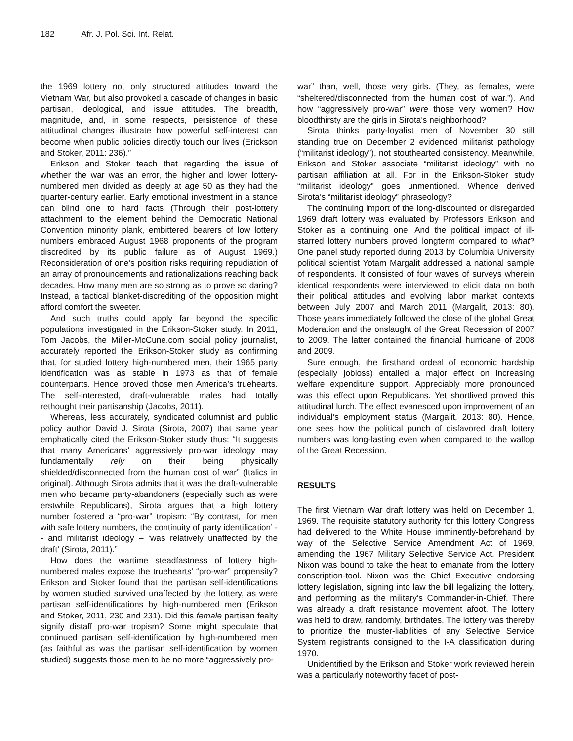182 Afr. J. Pol. Sci. Int. Relat.
the 1969 lottery not only structured attitudes toward the Vietnam War, but also provoked a cascade of changes in basic partisan, ideological, and issue attitudes. The breadth, magnitude, and, in some respects, persistence of these attitudinal changes illustrate how powerful self-interest can become when public policies directly touch our lives (Erickson and Stoker, 2011: 236).”
Erikson and Stoker teach that regarding the issue of whether the war was an error, the higher and lower lottery-numbered men divided as deeply at age 50 as they had the quarter-century earlier. Early emotional investment in a stance can blind one to hard facts (Through their post-lottery attachment to the element behind the Democratic National Convention minority plank, embittered bearers of low lottery numbers embraced August 1968 proponents of the program discredited by its public failure as of August 1969.) Reconsideration of one’s position risks requiring repudiation of an array of pronouncements and rationalizations reaching back decades. How many men are so strong as to prove so daring? Instead, a tactical blanket-discrediting of the opposition might afford comfort the sweeter.
And such truths could apply far beyond the specific populations investigated in the Erikson-Stoker study. In 2011, Tom Jacobs, the Miller-McCune.com social policy journalist, accurately reported the Erikson-Stoker study as confirming that, for studied lottery high-numbered men, their 1965 party identification was as stable in 1973 as that of female counterparts. Hence proved those men America’s truehearts. The self-interested, draft-vulnerable males had totally rethought their partisanship (Jacobs, 2011).
Whereas, less accurately, syndicated columnist and public policy author David J. Sirota (Sirota, 2007) that same year emphatically cited the Erikson-Stoker study thus: “It suggests that many Americans’ aggressively pro-war ideology may fundamentally rely on their being physically shielded/disconnected from the human cost of war” (Italics in original). Although Sirota admits that it was the draft-vulnerable men who became party-abandoners (especially such as were erstwhile Republicans), Sirota argues that a high lottery number fostered a “pro-war” tropism: “By contrast, ‘for men with safe lottery numbers, the continuity of party identification’ -- and militarist ideology – ‘was relatively unaffected by the draft’ (Sirota, 2011).”
How does the wartime steadfastness of lottery high-numbered males expose the truehearts’ “pro-war” propensity? Erikson and Stoker found that the partisan self-identifications by women studied survived unaffected by the lottery, as were partisan self-identifications by high-numbered men (Erikson and Stoker, 2011, 230 and 231). Did this female partisan fealty signify distaff pro-war tropism? Some might speculate that continued partisan self-identification by high-numbered men (as faithful as was the partisan self-identification by women studied) suggests those men to be no more “aggressively pro-
war” than, well, those very girls. (They, as females, were “sheltered/disconnected from the human cost of war.”). And how “aggressively pro-war” were those very women? How bloodthirsty are the girls in Sirota’s neighborhood?
Sirota thinks party-loyalist men of November 30 still standing true on December 2 evidenced militarist pathology (“militarist ideology”), not stouthearted consistency. Meanwhile, Erikson and Stoker associate “militarist ideology” with no partisan affiliation at all. For in the Erikson-Stoker study “militarist ideology” goes unmentioned. Whence derived Sirota’s “militarist ideology” phraseology?
The continuing import of the long-discounted or disregarded 1969 draft lottery was evaluated by Professors Erikson and Stoker as a continuing one. And the political impact of ill-starred lottery numbers proved longterm compared to what? One panel study reported during 2013 by Columbia University political scientist Yotam Margalit addressed a national sample of respondents. It consisted of four waves of surveys wherein identical respondents were interviewed to elicit data on both their political attitudes and evolving labor market contexts between July 2007 and March 2011 (Margalit, 2013: 80). Those years immediately followed the close of the global Great Moderation and the onslaught of the Great Recession of 2007 to 2009. The latter contained the financial hurricane of 2008 and 2009.
Sure enough, the firsthand ordeal of economic hardship (especially jobloss) entailed a major effect on increasing welfare expenditure support. Appreciably more pronounced was this effect upon Republicans. Yet shortlived proved this attitudinal lurch. The effect evanesced upon improvement of an individual’s employment status (Margalit, 2013: 80). Hence, one sees how the political punch of disfavored draft lottery numbers was long-lasting even when compared to the wallop of the Great Recession.
RESULTS
The first Vietnam War draft lottery was held on December 1, 1969. The requisite statutory authority for this lottery Congress had delivered to the White House imminently-beforehand by way of the Selective Service Amendment Act of 1969, amending the 1967 Military Selective Service Act. President Nixon was bound to take the heat to emanate from the lottery conscription-tool. Nixon was the Chief Executive endorsing lottery legislation, signing into law the bill legalizing the lottery, and performing as the military’s Commander-in-Chief. There was already a draft resistance movement afoot. The lottery was held to draw, randomly, birthdates. The lottery was thereby to prioritize the muster-liabilities of any Selective Service System registrants consigned to the I-A classification during 1970.
Unidentified by the Erikson and Stoker work reviewed herein was a particularly noteworthy facet of post-